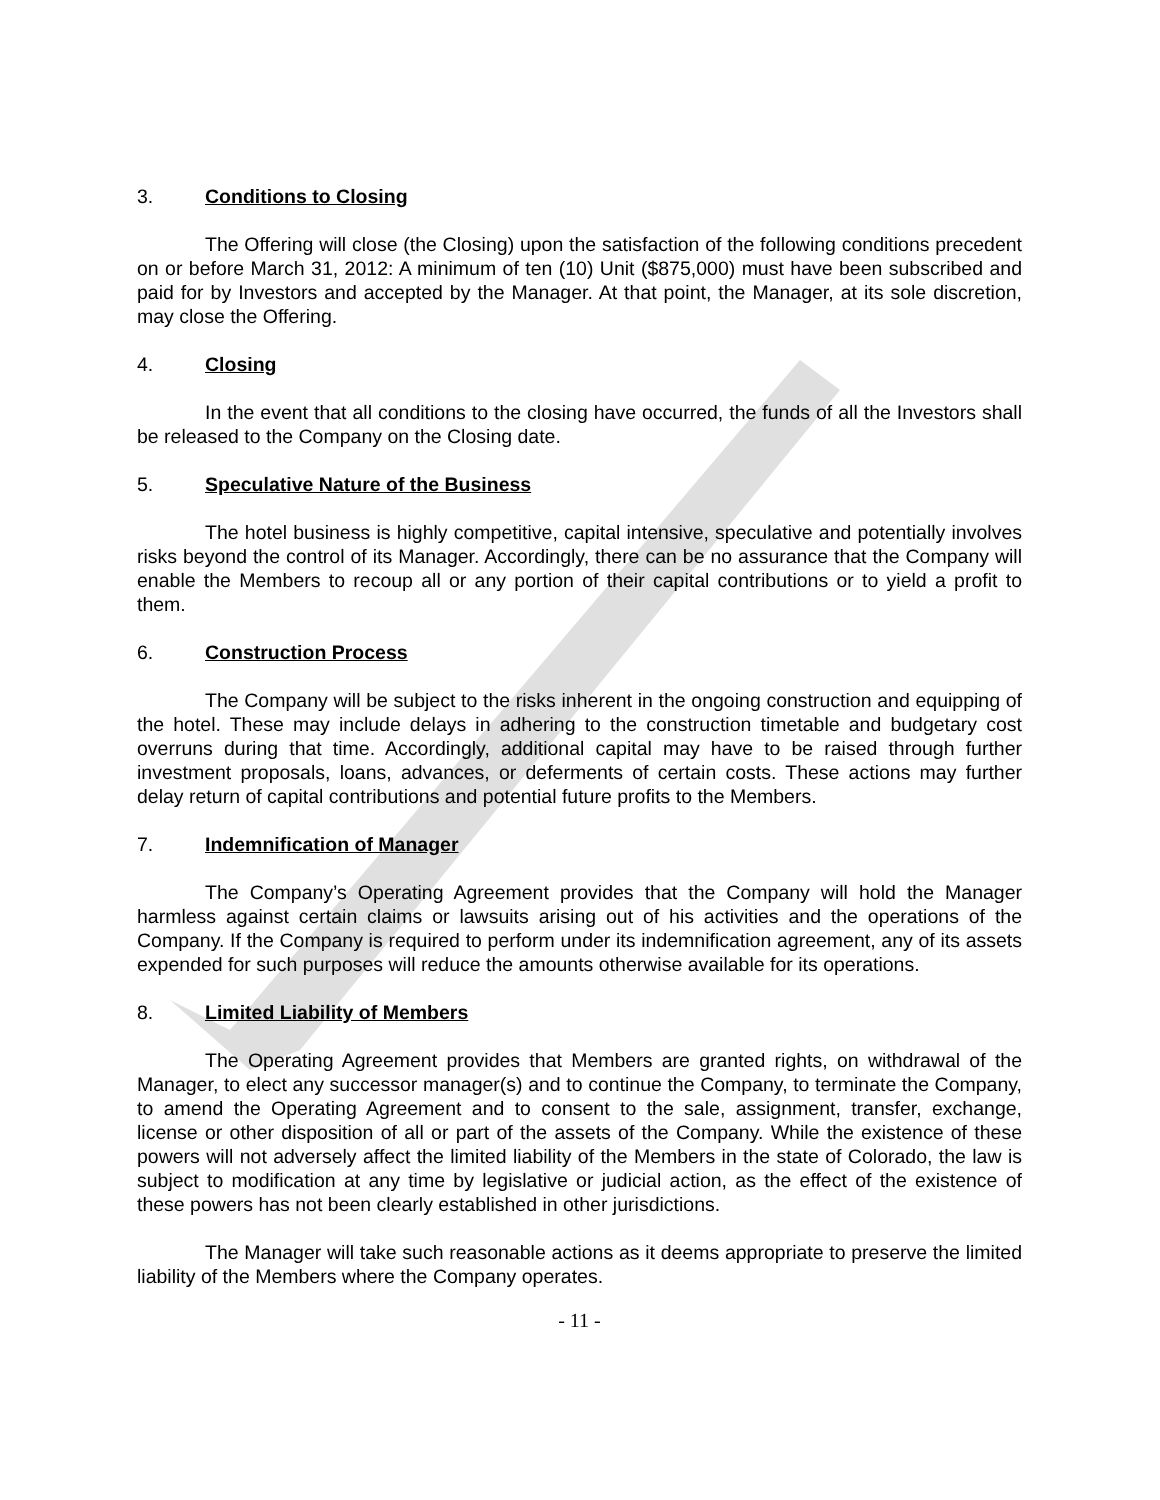3. Conditions to Closing
The Offering will close (the Closing) upon the satisfaction of the following conditions precedent on or before March 31, 2012: A minimum of ten (10) Unit ($875,000) must have been subscribed and paid for by Investors and accepted by the Manager. At that point, the Manager, at its sole discretion, may close the Offering.
4. Closing
In the event that all conditions to the closing have occurred, the funds of all the Investors shall be released to the Company on the Closing date.
5. Speculative Nature of the Business
The hotel business is highly competitive, capital intensive, speculative and potentially involves risks beyond the control of its Manager. Accordingly, there can be no assurance that the Company will enable the Members to recoup all or any portion of their capital contributions or to yield a profit to them.
6. Construction Process
The Company will be subject to the risks inherent in the ongoing construction and equipping of the hotel. These may include delays in adhering to the construction timetable and budgetary cost overruns during that time. Accordingly, additional capital may have to be raised through further investment proposals, loans, advances, or deferments of certain costs. These actions may further delay return of capital contributions and potential future profits to the Members.
7. Indemnification of Manager
The Company’s Operating Agreement provides that the Company will hold the Manager harmless against certain claims or lawsuits arising out of his activities and the operations of the Company. If the Company is required to perform under its indemnification agreement, any of its assets expended for such purposes will reduce the amounts otherwise available for its operations.
8. Limited Liability of Members
The Operating Agreement provides that Members are granted rights, on withdrawal of the Manager, to elect any successor manager(s) and to continue the Company, to terminate the Company, to amend the Operating Agreement and to consent to the sale, assignment, transfer, exchange, license or other disposition of all or part of the assets of the Company. While the existence of these powers will not adversely affect the limited liability of the Members in the state of Colorado, the law is subject to modification at any time by legislative or judicial action, as the effect of the existence of these powers has not been clearly established in other jurisdictions.
The Manager will take such reasonable actions as it deems appropriate to preserve the limited liability of the Members where the Company operates.
- 11 -